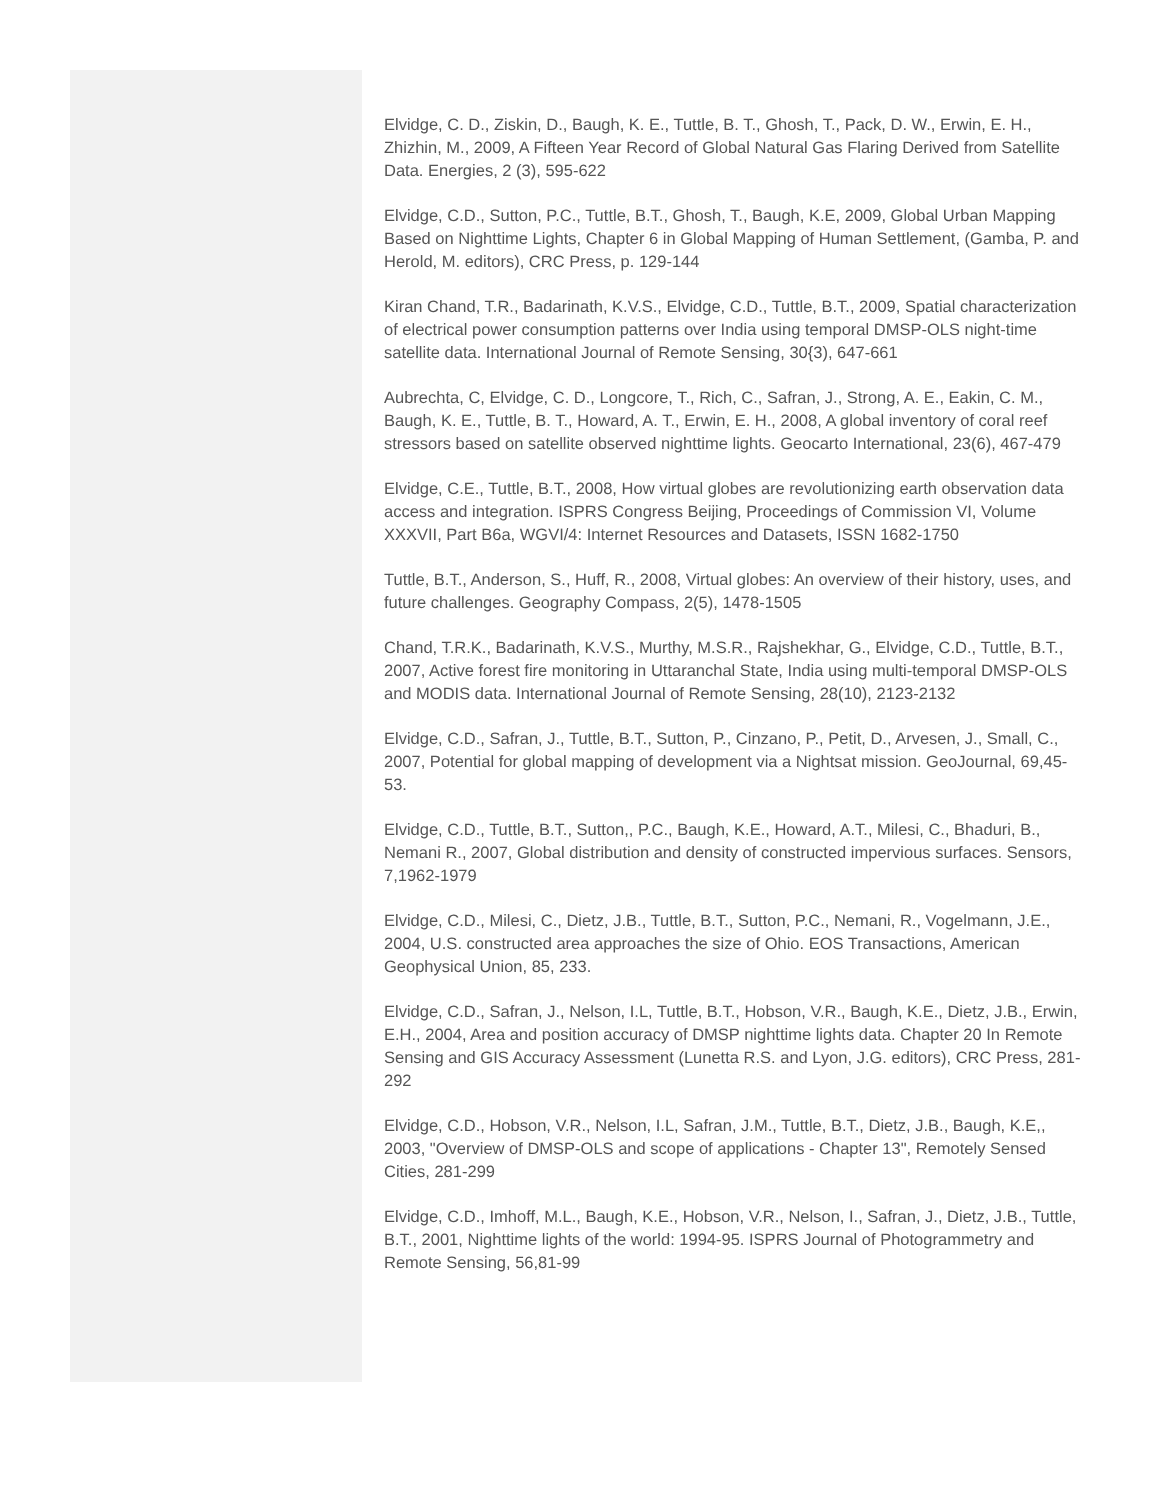Elvidge, C. D., Ziskin, D., Baugh, K. E., Tuttle, B. T., Ghosh, T., Pack, D. W., Erwin, E. H., Zhizhin, M., 2009, A Fifteen Year Record of Global Natural Gas Flaring Derived from Satellite Data. Energies, 2 (3), 595-622
Elvidge, C.D., Sutton, P.C., Tuttle, B.T., Ghosh, T., Baugh, K.E, 2009, Global Urban Mapping Based on Nighttime Lights, Chapter 6 in Global Mapping of Human Settlement, (Gamba, P. and Herold, M. editors), CRC Press, p. 129-144
Kiran Chand, T.R., Badarinath, K.V.S., Elvidge, C.D., Tuttle, B.T., 2009, Spatial characterization of electrical power consumption patterns over India using temporal DMSP-OLS night-time satellite data. International Journal of Remote Sensing, 30{3), 647-661
Aubrechta, C, Elvidge, C. D., Longcore, T., Rich, C., Safran, J., Strong, A. E., Eakin, C. M., Baugh, K. E., Tuttle, B. T., Howard, A. T., Erwin, E. H., 2008, A global inventory of coral reef stressors based on satellite observed nighttime lights. Geocarto International, 23(6), 467-479
Elvidge, C.E., Tuttle, B.T., 2008, How virtual globes are revolutionizing earth observation data access and integration. ISPRS Congress Beijing, Proceedings of Commission VI, Volume XXXVII, Part B6a, WGVI/4: Internet Resources and Datasets, ISSN 1682-1750
Tuttle, B.T., Anderson, S., Huff, R., 2008, Virtual globes: An overview of their history, uses, and future challenges. Geography Compass, 2(5), 1478-1505
Chand, T.R.K., Badarinath, K.V.S., Murthy, M.S.R., Rajshekhar, G., Elvidge, C.D., Tuttle, B.T., 2007, Active forest fire monitoring in Uttaranchal State, India using multi-temporal DMSP-OLS and MODIS data. International Journal of Remote Sensing, 28(10), 2123-2132
Elvidge, C.D., Safran, J., Tuttle, B.T., Sutton, P., Cinzano, P., Petit, D., Arvesen, J., Small, C., 2007, Potential for global mapping of development via a Nightsat mission. GeoJournal, 69,45-53.
Elvidge, C.D., Tuttle, B.T., Sutton,, P.C., Baugh, K.E., Howard, A.T., Milesi, C., Bhaduri, B., Nemani R., 2007, Global distribution and density of constructed impervious surfaces. Sensors, 7,1962-1979
Elvidge, C.D., Milesi, C., Dietz, J.B., Tuttle, B.T., Sutton, P.C., Nemani, R., Vogelmann, J.E., 2004, U.S. constructed area approaches the size of Ohio. EOS Transactions, American Geophysical Union, 85, 233.
Elvidge, C.D., Safran, J., Nelson, I.L, Tuttle, B.T., Hobson, V.R., Baugh, K.E., Dietz, J.B., Erwin, E.H., 2004, Area and position accuracy of DMSP nighttime lights data. Chapter 20 In Remote Sensing and GIS Accuracy Assessment (Lunetta R.S. and Lyon, J.G. editors), CRC Press, 281-292
Elvidge, C.D., Hobson, V.R., Nelson, I.L, Safran, J.M., Tuttle, B.T., Dietz, J.B., Baugh, K.E,, 2003, "Overview of DMSP-OLS and scope of applications - Chapter 13", Remotely Sensed Cities, 281-299
Elvidge, C.D., Imhoff, M.L., Baugh, K.E., Hobson, V.R., Nelson, I., Safran, J., Dietz, J.B., Tuttle, B.T., 2001, Nighttime lights of the world: 1994-95. ISPRS Journal of Photogrammetry and Remote Sensing, 56,81-99